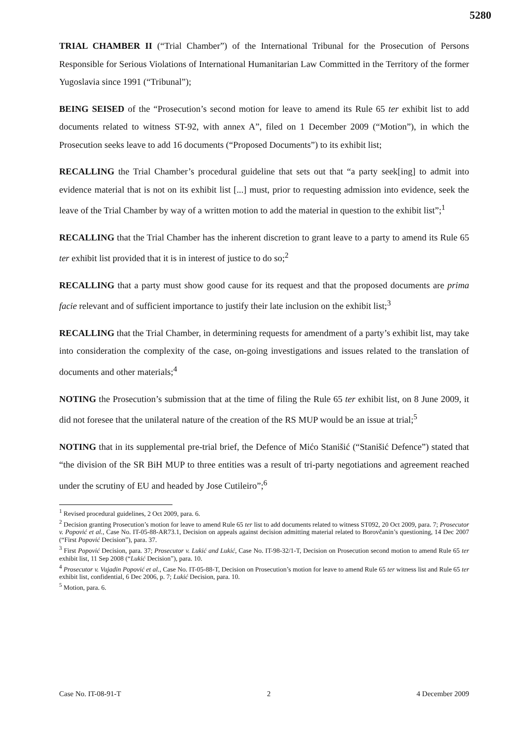5280
TRIAL CHAMBER II (“Trial Chamber”) of the International Tribunal for the Prosecution of Persons Responsible for Serious Violations of International Humanitarian Law Committed in the Territory of the former Yugoslavia since 1991 (“Tribunal”);
BEING SEISED of the “Prosecution’s second motion for leave to amend its Rule 65 ter exhibit list to add documents related to witness ST-92, with annex A”, filed on 1 December 2009 (“Motion”), in which the Prosecution seeks leave to add 16 documents (“Proposed Documents”) to its exhibit list;
RECALLING the Trial Chamber’s procedural guideline that sets out that “a party seek[ing] to admit into evidence material that is not on its exhibit list [...] must, prior to requesting admission into evidence, seek the leave of the Trial Chamber by way of a written motion to add the material in question to the exhibit list”;<sup>1</sup>
RECALLING that the Trial Chamber has the inherent discretion to grant leave to a party to amend its Rule 65 ter exhibit list provided that it is in interest of justice to do so;<sup>2</sup>
RECALLING that a party must show good cause for its request and that the proposed documents are prima facie relevant and of sufficient importance to justify their late inclusion on the exhibit list;<sup>3</sup>
RECALLING that the Trial Chamber, in determining requests for amendment of a party’s exhibit list, may take into consideration the complexity of the case, on-going investigations and issues related to the translation of documents and other materials;<sup>4</sup>
NOTING the Prosecution’s submission that at the time of filing the Rule 65 ter exhibit list, on 8 June 2009, it did not foresee that the unilateral nature of the creation of the RS MUP would be an issue at trial;<sup>5</sup>
NOTING that in its supplemental pre-trial brief, the Defence of Mićo Stanišić (“Stanišić Defence”) stated that “the division of the SR BiH MUP to three entities was a result of tri-party negotiations and agreement reached under the scrutiny of EU and headed by Jose Cutileiro”;<sup>6</sup>
<sup>1</sup> Revised procedural guidelines, 2 Oct 2009, para. 6.
<sup>2</sup> Decision granting Prosecution’s motion for leave to amend Rule 65 ter list to add documents related to witness ST092, 20 Oct 2009, para. 7; Prosecutor v. Popović et al., Case No. IT-05-88-AR73.1, Decision on appeals against decision admitting material related to Borovčanin’s questioning, 14 Dec 2007 (“First Popović Decision”), para. 37.
<sup>3</sup> First Popović Decision, para. 37; Prosecutor v. Lukić and Lukić, Case No. IT-98-32/1-T, Decision on Prosecution second motion to amend Rule 65 ter exhibit list, 11 Sep 2008 (“Lukić Decision”), para. 10.
<sup>4</sup> Prosecutor v. Vujadin Popović et al., Case No. IT-05-88-T, Decision on Prosecution’s motion for leave to amend Rule 65 ter witness list and Rule 65 ter exhibit list, confidential, 6 Dec 2006, p. 7; Lukić Decision, para. 10.
<sup>5</sup> Motion, para. 6.
Case No. IT-08-91-T 2 4 December 2009